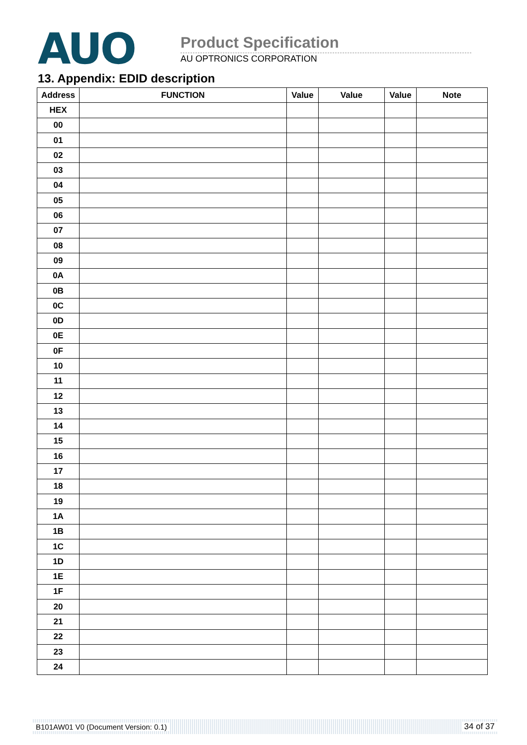AUO
Product Specification
AU OPTRONICS CORPORATION
13. Appendix: EDID description
| Address | FUNCTION | Value | Value | Value | Note |
| --- | --- | --- | --- | --- | --- |
| HEX | | | | | |
| 00 | | | | | |
| 01 | | | | | |
| 02 | | | | | |
| 03 | | | | | |
| 04 | | | | | |
| 05 | | | | | |
| 06 | | | | | |
| 07 | | | | | |
| 08 | | | | | |
| 09 | | | | | |
| 0A | | | | | |
| 0B | | | | | |
| 0C | | | | | |
| 0D | | | | | |
| 0E | | | | | |
| 0F | | | | | |
| 10 | | | | | |
| 11 | | | | | |
| 12 | | | | | |
| 13 | | | | | |
| 14 | | | | | |
| 15 | | | | | |
| 16 | | | | | |
| 17 | | | | | |
| 18 | | | | | |
| 19 | | | | | |
| 1A | | | | | |
| 1B | | | | | |
| 1C | | | | | |
| 1D | | | | | |
| 1E | | | | | |
| 1F | | | | | |
| 20 | | | | | |
| 21 | | | | | |
| 22 | | | | | |
| 23 | | | | | |
| 24 | | | | | |
B101AW01 V0 (Document Version: 0.1) 34 of 37